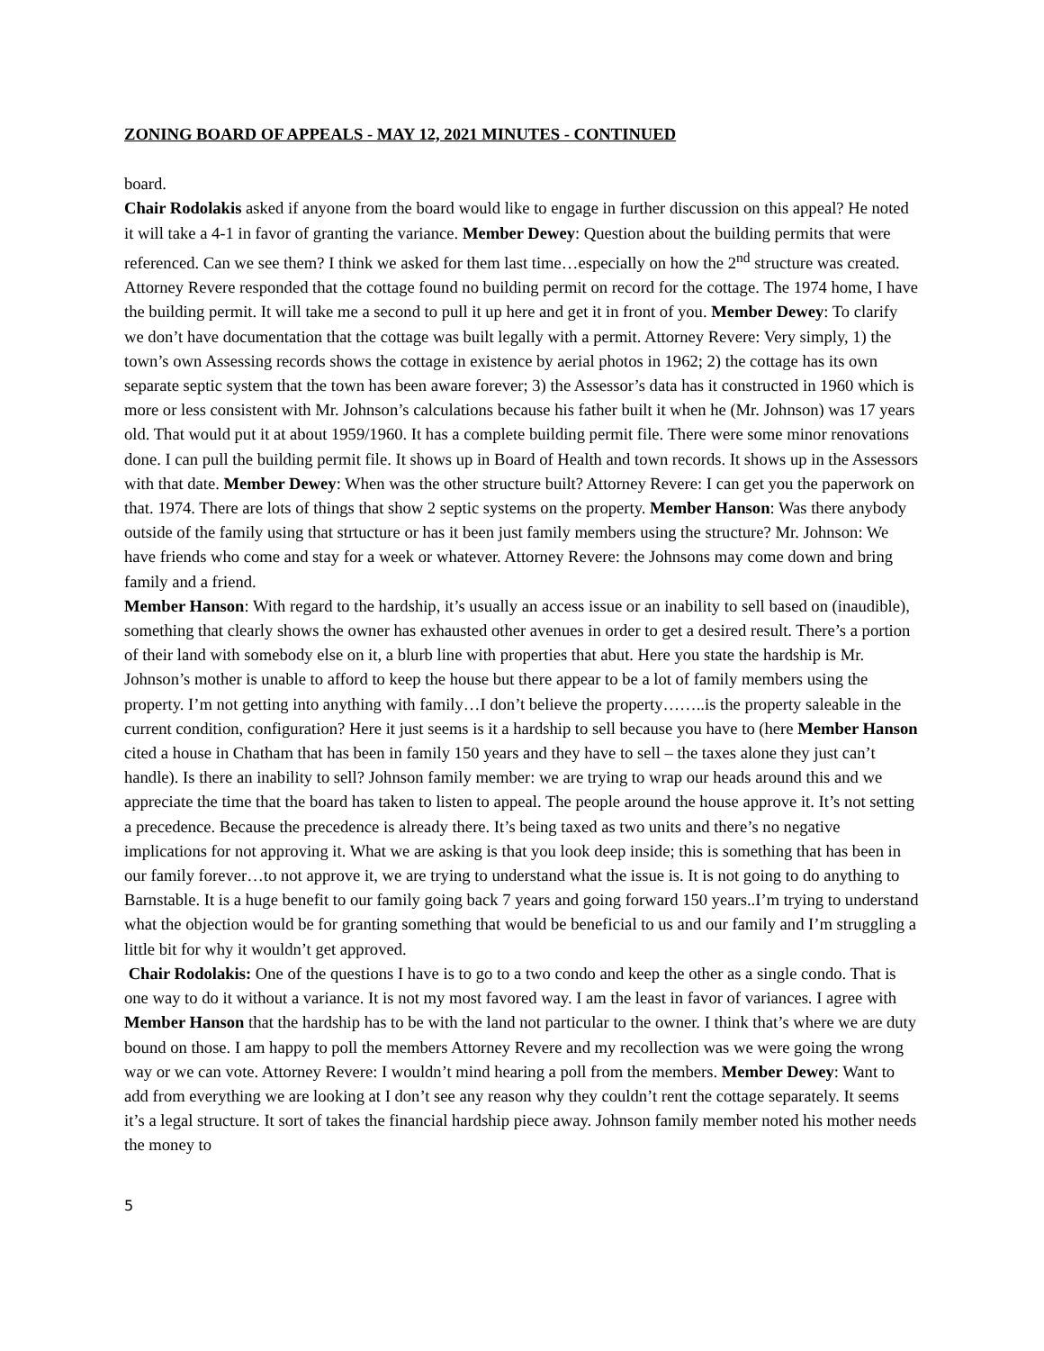ZONING BOARD OF APPEALS - MAY 12, 2021 MINUTES - CONTINUED
board.
Chair Rodolakis asked if anyone from the board would like to engage in further discussion on this appeal? He noted it will take a 4-1 in favor of granting the variance. Member Dewey: Question about the building permits that were referenced. Can we see them? I think we asked for them last time…especially on how the 2<sup>nd</sup> structure was created. Attorney Revere responded that the cottage found no building permit on record for the cottage. The 1974 home, I have the building permit. It will take me a second to pull it up here and get it in front of you. Member Dewey: To clarify we don’t have documentation that the cottage was built legally with a permit. Attorney Revere: Very simply, 1) the town’s own Assessing records shows the cottage in existence by aerial photos in 1962; 2) the cottage has its own separate septic system that the town has been aware forever; 3) the Assessor’s data has it constructed in 1960 which is more or less consistent with Mr. Johnson’s calculations because his father built it when he (Mr. Johnson) was 17 years old. That would put it at about 1959/1960. It has a complete building permit file. There were some minor renovations done. I can pull the building permit file. It shows up in Board of Health and town records. It shows up in the Assessors with that date. Member Dewey: When was the other structure built? Attorney Revere: I can get you the paperwork on that. 1974. There are lots of things that show 2 septic systems on the property. Member Hanson: Was there anybody outside of the family using that strtucture or has it been just family members using the structure? Mr. Johnson: We have friends who come and stay for a week or whatever. Attorney Revere: the Johnsons may come down and bring family and a friend.
Member Hanson: With regard to the hardship, it’s usually an access issue or an inability to sell based on (inaudible), something that clearly shows the owner has exhausted other avenues in order to get a desired result. There’s a portion of their land with somebody else on it, a blurb line with properties that abut. Here you state the hardship is Mr. Johnson’s mother is unable to afford to keep the house but there appear to be a lot of family members using the property. I’m not getting into anything with family…I don’t believe the property……..is the property saleable in the current condition, configuration? Here it just seems is it a hardship to sell because you have to (here Member Hanson cited a house in Chatham that has been in family 150 years and they have to sell – the taxes alone they just can’t handle). Is there an inability to sell? Johnson family member: we are trying to wrap our heads around this and we appreciate the time that the board has taken to listen to appeal. The people around the house approve it. It’s not setting a precedence. Because the precedence is already there. It’s being taxed as two units and there’s no negative implications for not approving it. What we are asking is that you look deep inside; this is something that has been in our family forever…to not approve it, we are trying to understand what the issue is. It is not going to do anything to Barnstable. It is a huge benefit to our family going back 7 years and going forward 150 years..I’m trying to understand what the objection would be for granting something that would be beneficial to us and our family and I’m struggling a little bit for why it wouldn’t get approved.
Chair Rodolakis: One of the questions I have is to go to a two condo and keep the other as a single condo. That is one way to do it without a variance. It is not my most favored way. I am the least in favor of variances. I agree with Member Hanson that the hardship has to be with the land not particular to the owner. I think that’s where we are duty bound on those. I am happy to poll the members Attorney Revere and my recollection was we were going the wrong way or we can vote. Attorney Revere: I wouldn’t mind hearing a poll from the members. Member Dewey: Want to add from everything we are looking at I don’t see any reason why they couldn’t rent the cottage separately. It seems it’s a legal structure. It sort of takes the financial hardship piece away. Johnson family member noted his mother needs the money to
5